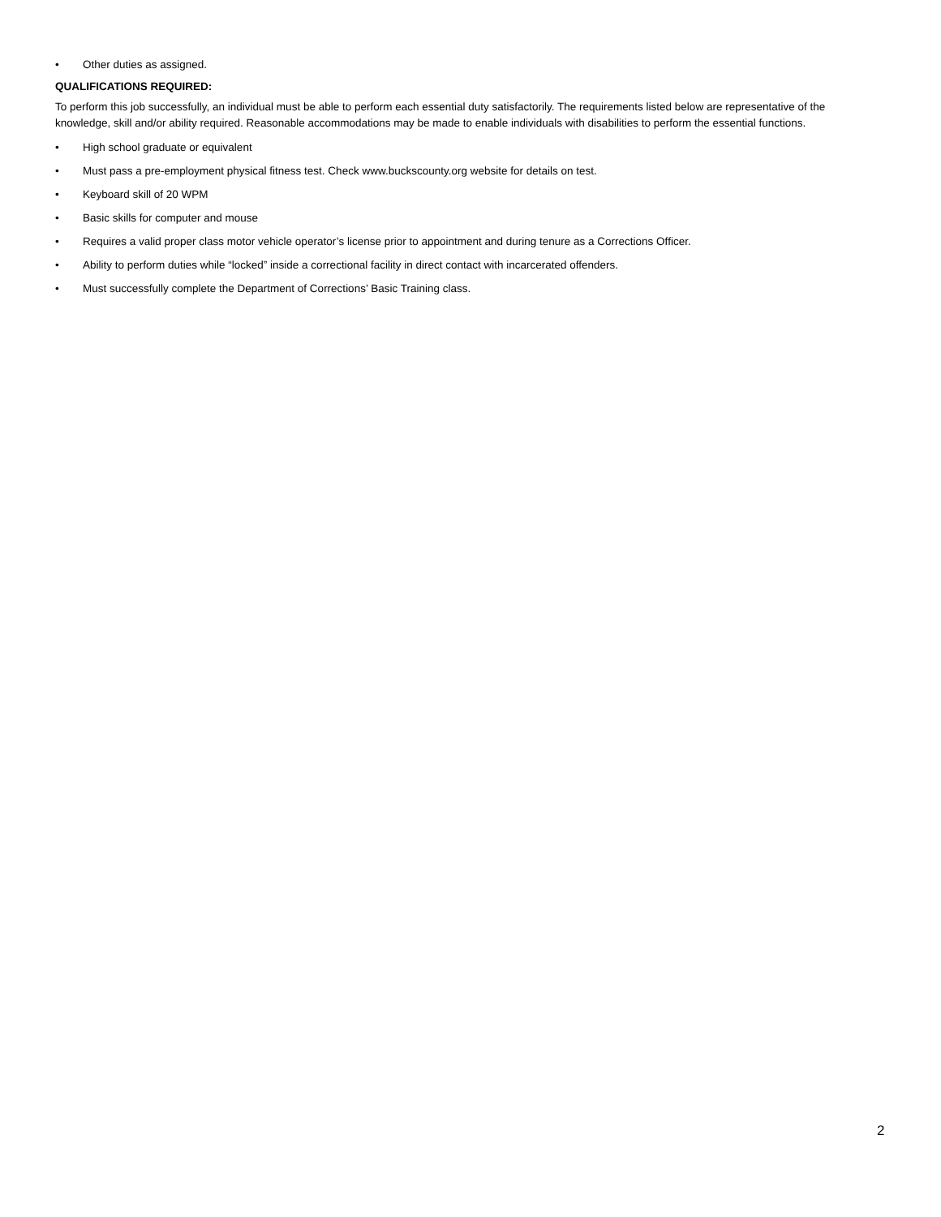• Other duties as assigned.
QUALIFICATIONS REQUIRED:
To perform this job successfully, an individual must be able to perform each essential duty satisfactorily. The requirements listed below are representative of the knowledge, skill and/or ability required. Reasonable accommodations may be made to enable individuals with disabilities to perform the essential functions.
• High school graduate or equivalent
• Must pass a pre-employment physical fitness test. Check www.buckscounty.org website for details on test.
• Keyboard skill of 20 WPM
• Basic skills for computer and mouse
• Requires a valid proper class motor vehicle operator’s license prior to appointment and during tenure as a Corrections Officer.
• Ability to perform duties while “locked” inside a correctional facility in direct contact with incarcerated offenders.
• Must successfully complete the Department of Corrections’ Basic Training class.
2